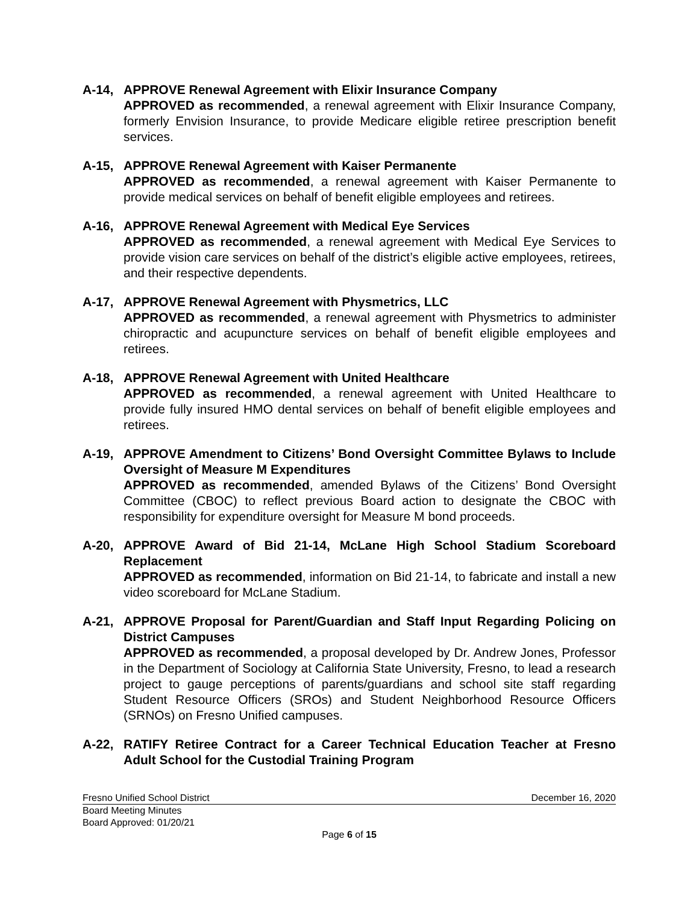A-14, APPROVE Renewal Agreement with Elixir Insurance Company
APPROVED as recommended, a renewal agreement with Elixir Insurance Company, formerly Envision Insurance, to provide Medicare eligible retiree prescription benefit services.
A-15, APPROVE Renewal Agreement with Kaiser Permanente
APPROVED as recommended, a renewal agreement with Kaiser Permanente to provide medical services on behalf of benefit eligible employees and retirees.
A-16, APPROVE Renewal Agreement with Medical Eye Services
APPROVED as recommended, a renewal agreement with Medical Eye Services to provide vision care services on behalf of the district’s eligible active employees, retirees, and their respective dependents.
A-17, APPROVE Renewal Agreement with Physmetrics, LLC
APPROVED as recommended, a renewal agreement with Physmetrics to administer chiropractic and acupuncture services on behalf of benefit eligible employees and retirees.
A-18, APPROVE Renewal Agreement with United Healthcare
APPROVED as recommended, a renewal agreement with United Healthcare to provide fully insured HMO dental services on behalf of benefit eligible employees and retirees.
A-19, APPROVE Amendment to Citizens’ Bond Oversight Committee Bylaws to Include Oversight of Measure M Expenditures
APPROVED as recommended, amended Bylaws of the Citizens’ Bond Oversight Committee (CBOC) to reflect previous Board action to designate the CBOC with responsibility for expenditure oversight for Measure M bond proceeds.
A-20, APPROVE Award of Bid 21-14, McLane High School Stadium Scoreboard Replacement
APPROVED as recommended, information on Bid 21-14, to fabricate and install a new video scoreboard for McLane Stadium.
A-21, APPROVE Proposal for Parent/Guardian and Staff Input Regarding Policing on District Campuses
APPROVED as recommended, a proposal developed by Dr. Andrew Jones, Professor in the Department of Sociology at California State University, Fresno, to lead a research project to gauge perceptions of parents/guardians and school site staff regarding Student Resource Officers (SROs) and Student Neighborhood Resource Officers (SRNOs) on Fresno Unified campuses.
A-22, RATIFY Retiree Contract for a Career Technical Education Teacher at Fresno Adult School for the Custodial Training Program
Fresno Unified School District December 16, 2020
Board Meeting Minutes
Board Approved: 01/20/21
Page 6 of 15